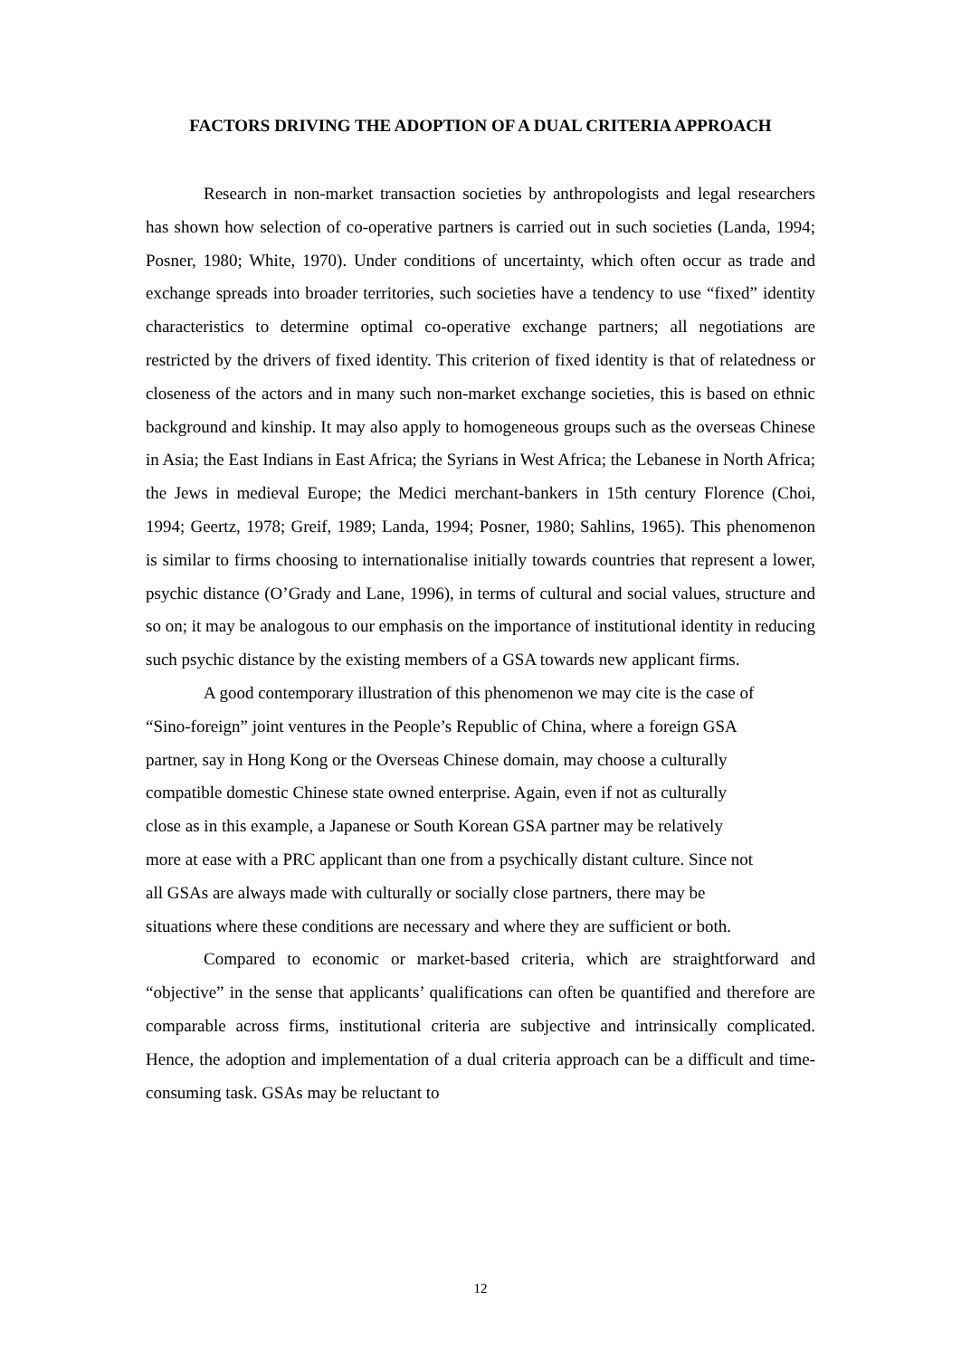FACTORS DRIVING THE ADOPTION OF A DUAL CRITERIA APPROACH
Research in non-market transaction societies by anthropologists and legal researchers has shown how selection of co-operative partners is carried out in such societies (Landa, 1994; Posner, 1980; White, 1970). Under conditions of uncertainty, which often occur as trade and exchange spreads into broader territories, such societies have a tendency to use “fixed” identity characteristics to determine optimal co-operative exchange partners; all negotiations are restricted by the drivers of fixed identity. This criterion of fixed identity is that of relatedness or closeness of the actors and in many such non-market exchange societies, this is based on ethnic background and kinship. It may also apply to homogeneous groups such as the overseas Chinese in Asia; the East Indians in East Africa; the Syrians in West Africa; the Lebanese in North Africa; the Jews in medieval Europe; the Medici merchant-bankers in 15th century Florence (Choi, 1994; Geertz, 1978; Greif, 1989; Landa, 1994; Posner, 1980; Sahlins, 1965). This phenomenon is similar to firms choosing to internationalise initially towards countries that represent a lower, psychic distance (O’Grady and Lane, 1996), in terms of cultural and social values, structure and so on; it may be analogous to our emphasis on the importance of institutional identity in reducing such psychic distance by the existing members of a GSA towards new applicant firms.
A good contemporary illustration of this phenomenon we may cite is the case of “Sino-foreign” joint ventures in the People’s Republic of China, where a foreign GSA partner, say in Hong Kong or the Overseas Chinese domain, may choose a culturally compatible domestic Chinese state owned enterprise. Again, even if not as culturally close as in this example, a Japanese or South Korean GSA partner may be relatively more at ease with a PRC applicant than one from a psychically distant culture. Since not all GSAs are always made with culturally or socially close partners, there may be situations where these conditions are necessary and where they are sufficient or both.
Compared to economic or market-based criteria, which are straightforward and “objective” in the sense that applicants’ qualifications can often be quantified and therefore are comparable across firms, institutional criteria are subjective and intrinsically complicated. Hence, the adoption and implementation of a dual criteria approach can be a difficult and time-consuming task. GSAs may be reluctant to
12